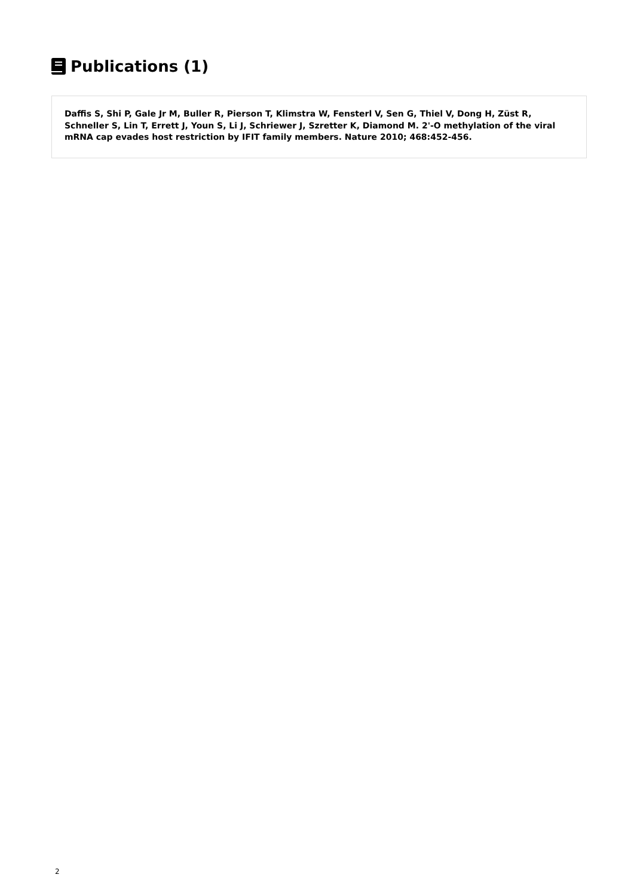Publications (1)
Daffis S, Shi P, Gale Jr M, Buller R, Pierson T, Klimstra W, Fensterl V, Sen G, Thiel V, Dong H, Züst R, Schneller S, Lin T, Errett J, Youn S, Li J, Schriewer J, Szretter K, Diamond M. 2'-O methylation of the viral mRNA cap evades host restriction by IFIT family members. Nature 2010; 468:452-456.
2